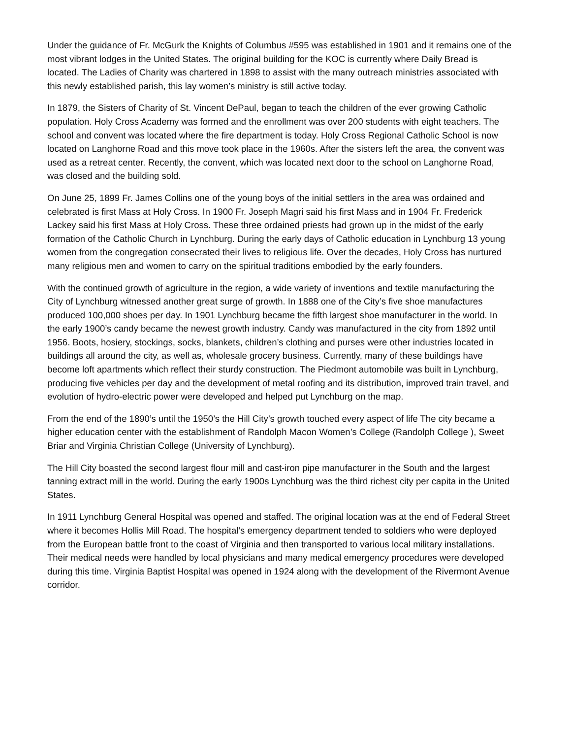Under the guidance of Fr. McGurk the Knights of Columbus #595 was established in 1901 and it remains one of the most vibrant lodges in the United States. The original building for the KOC is currently where Daily Bread is located. The Ladies of Charity was chartered in 1898 to assist with the many outreach ministries associated with this newly established parish, this lay women’s ministry is still active today.
In 1879, the Sisters of Charity of St. Vincent DePaul, began to teach the children of the ever growing Catholic population. Holy Cross Academy was formed and the enrollment was over 200 students with eight teachers. The school and convent was located where the fire department is today. Holy Cross Regional Catholic School is now located on Langhorne Road and this move took place in the 1960s. After the sisters left the area, the convent was used as a retreat center. Recently, the convent, which was located next door to the school on Langhorne Road, was closed and the building sold.
On June 25, 1899 Fr. James Collins one of the young boys of the initial settlers in the area was ordained and celebrated is first Mass at Holy Cross. In 1900 Fr. Joseph Magri said his first Mass and in 1904 Fr. Frederick Lackey said his first Mass at Holy Cross. These three ordained priests had grown up in the midst of the early formation of the Catholic Church in Lynchburg. During the early days of Catholic education in Lynchburg 13 young women from the congregation consecrated their lives to religious life. Over the decades, Holy Cross has nurtured many religious men and women to carry on the spiritual traditions embodied by the early founders.
With the continued growth of agriculture in the region, a wide variety of inventions and textile manufacturing the City of Lynchburg witnessed another great surge of growth. In 1888 one of the City’s five shoe manufactures produced 100,000 shoes per day. In 1901 Lynchburg became the fifth largest shoe manufacturer in the world. In the early 1900’s candy became the newest growth industry. Candy was manufactured in the city from 1892 until 1956. Boots, hosiery, stockings, socks, blankets, children’s clothing and purses were other industries located in buildings all around the city, as well as, wholesale grocery business. Currently, many of these buildings have become loft apartments which reflect their sturdy construction. The Piedmont automobile was built in Lynchburg, producing five vehicles per day and the development of metal roofing and its distribution, improved train travel, and evolution of hydro-electric power were developed and helped put Lynchburg on the map.
From the end of the 1890’s until the 1950’s the Hill City’s growth touched every aspect of life The city became a higher education center with the establishment of Randolph Macon Women’s College (Randolph College ), Sweet Briar and Virginia Christian College (University of Lynchburg).
The Hill City boasted the second largest flour mill and cast-iron pipe manufacturer in the South and the largest tanning extract mill in the world. During the early 1900s Lynchburg was the third richest city per capita in the United States.
In 1911 Lynchburg General Hospital was opened and staffed. The original location was at the end of Federal Street where it becomes Hollis Mill Road. The hospital’s emergency department tended to soldiers who were deployed from the European battle front to the coast of Virginia and then transported to various local military installations. Their medical needs were handled by local physicians and many medical emergency procedures were developed during this time. Virginia Baptist Hospital was opened in 1924 along with the development of the Rivermont Avenue corridor.